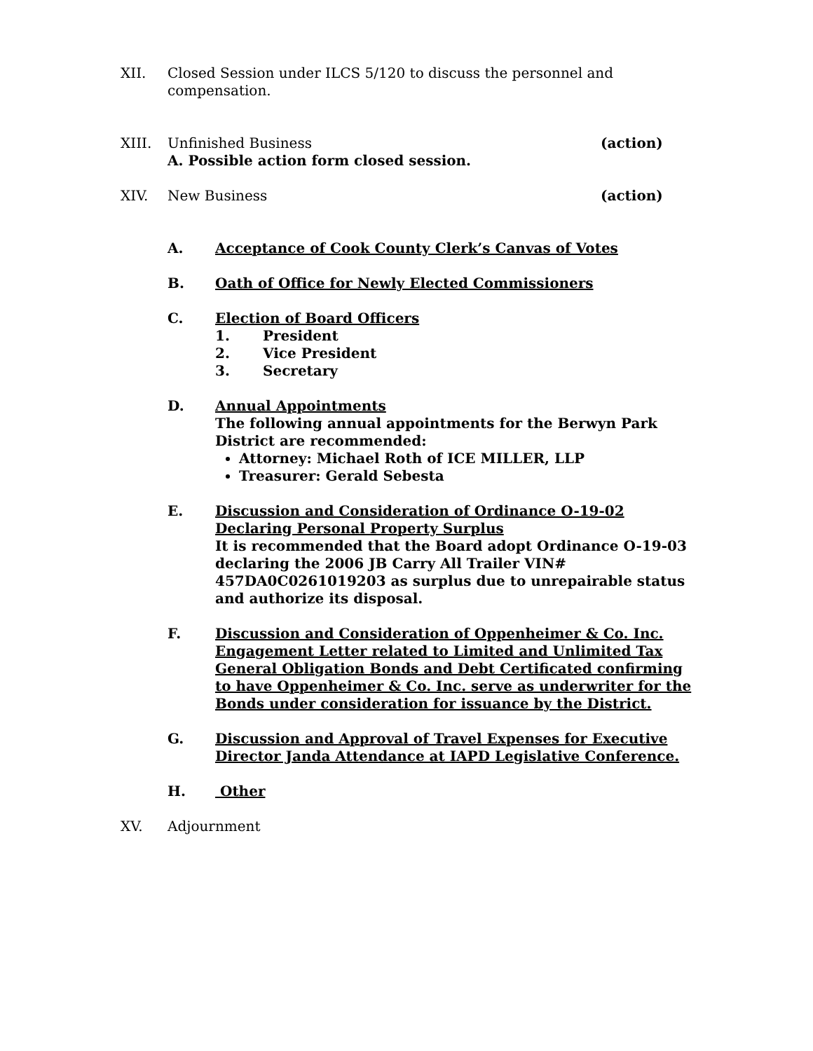XII. Closed Session under ILCS 5/120 to discuss the personnel and compensation.
XIII. Unfinished Business
A. Possible action form closed session.
(action)
XIV. New Business (action)
A. Acceptance of Cook County Clerk’s Canvas of Votes
B. Oath of Office for Newly Elected Commissioners
C. Election of Board Officers
1. President
2. Vice President
3. Secretary
D. Annual Appointments
The following annual appointments for the Berwyn Park District are recommended:
Attorney: Michael Roth of ICE MILLER, LLP
Treasurer: Gerald Sebesta
E. Discussion and Consideration of Ordinance O-19-02 Declaring Personal Property Surplus
It is recommended that the Board adopt Ordinance O-19-03 declaring the 2006 JB Carry All Trailer VIN# 457DA0C0261019203 as surplus due to unrepairable status and authorize its disposal.
F. Discussion and Consideration of Oppenheimer & Co. Inc. Engagement Letter related to Limited and Unlimited Tax General Obligation Bonds and Debt Certificated confirming to have Oppenheimer & Co. Inc. serve as underwriter for the Bonds under consideration for issuance by the District.
G. Discussion and Approval of Travel Expenses for Executive Director Janda Attendance at IAPD Legislative Conference.
H. Other
XV. Adjournment